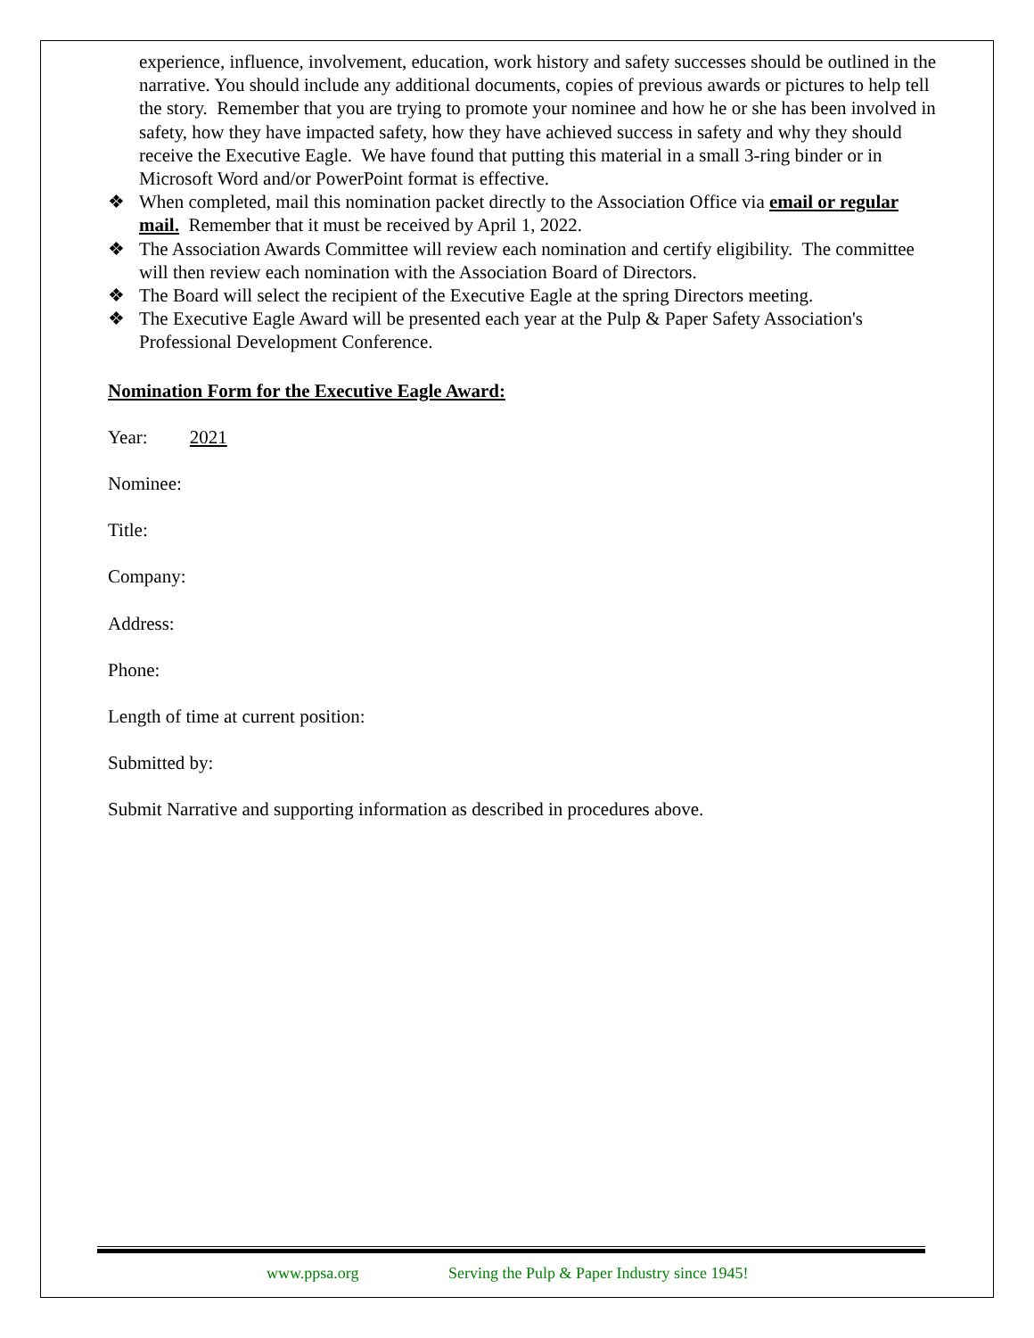experience, influence, involvement, education, work history and safety successes should be outlined in the narrative. You should include any additional documents, copies of previous awards or pictures to help tell the story. Remember that you are trying to promote your nominee and how he or she has been involved in safety, how they have impacted safety, how they have achieved success in safety and why they should receive the Executive Eagle. We have found that putting this material in a small 3-ring binder or in Microsoft Word and/or PowerPoint format is effective.
❖ When completed, mail this nomination packet directly to the Association Office via email or regular mail. Remember that it must be received by April 1, 2022.
❖ The Association Awards Committee will review each nomination and certify eligibility. The committee will then review each nomination with the Association Board of Directors.
❖ The Board will select the recipient of the Executive Eagle at the spring Directors meeting.
❖ The Executive Eagle Award will be presented each year at the Pulp & Paper Safety Association's Professional Development Conference.
Nomination Form for the Executive Eagle Award:
Year: 2021
Nominee:
Title:
Company:
Address:
Phone:
Length of time at current position:
Submitted by:
Submit Narrative and supporting information as described in procedures above.
www.ppsa.org Serving the Pulp & Paper Industry since 1945!